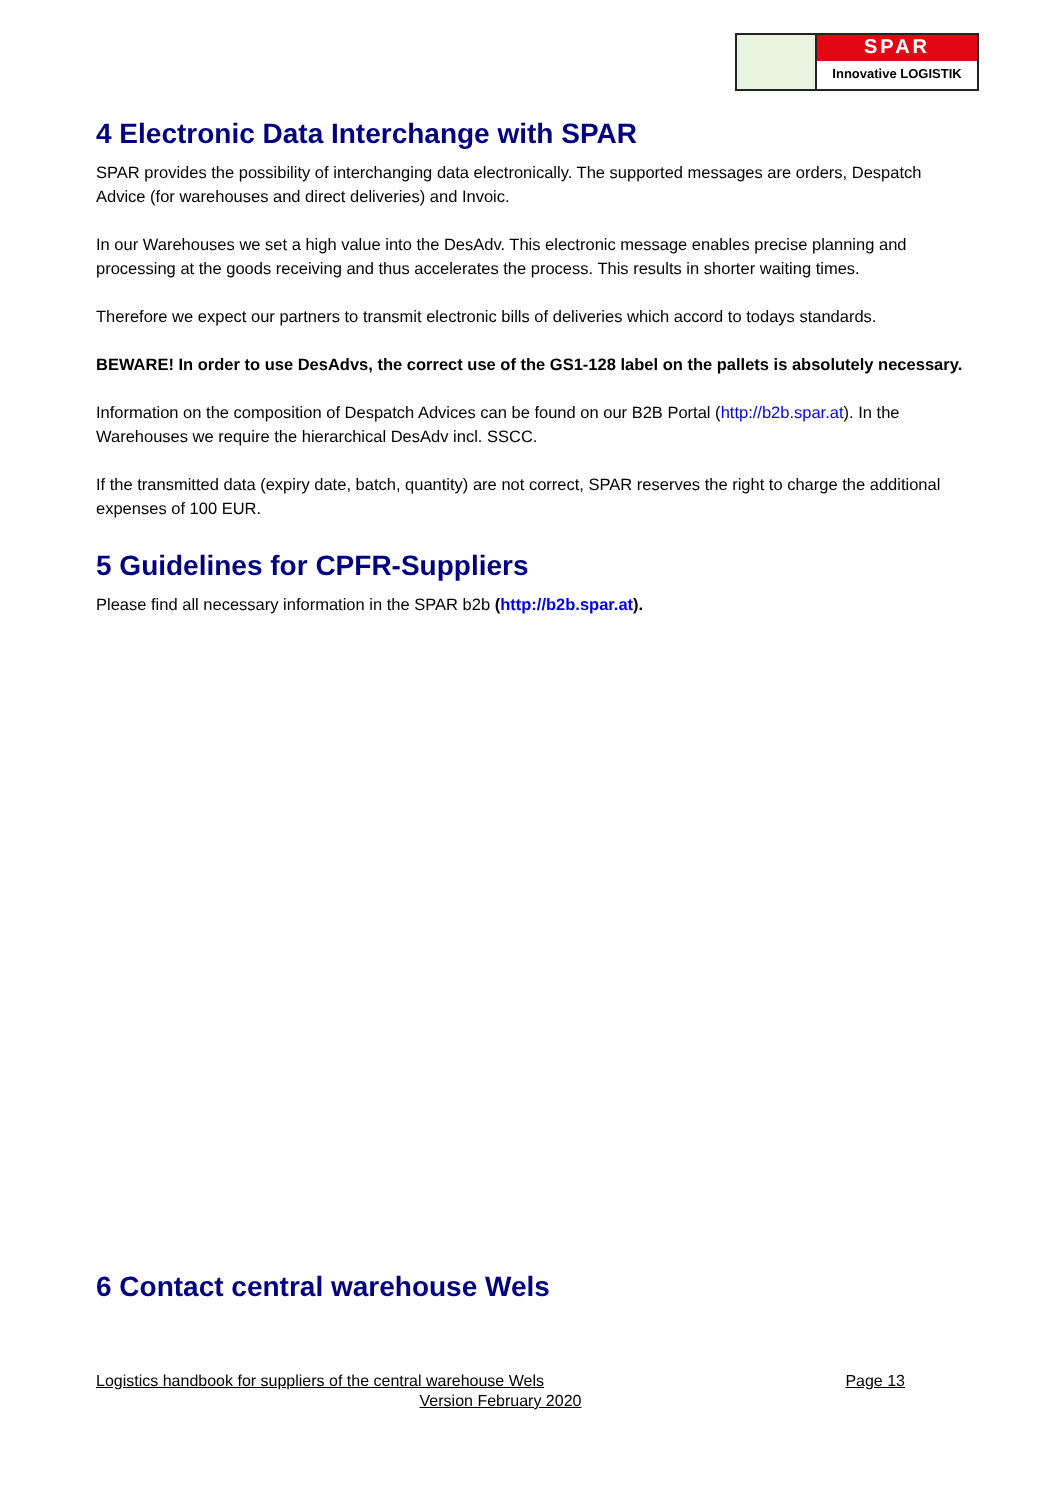SPAR
Innovative LOGISTIK
4 Electronic Data Interchange with SPAR
SPAR provides the possibility of interchanging data electronically. The supported messages are orders, Despatch Advice (for warehouses and direct deliveries) and Invoic.
In our Warehouses we set a high value into the DesAdv. This electronic message enables precise planning and processing at the goods receiving and thus accelerates the process. This results in shorter waiting times.
Therefore we expect our partners to transmit electronic bills of deliveries which accord to todays standards.
BEWARE! In order to use DesAdvs, the correct use of the GS1-128 label on the pallets is absolutely necessary.
Information on the composition of Despatch Advices can be found on our B2B Portal (http://b2b.spar.at). In the Warehouses we require the hierarchical DesAdv incl. SSCC.
If the transmitted data (expiry date, batch, quantity) are not correct, SPAR reserves the right to charge the additional expenses of 100 EUR.
5 Guidelines for CPFR-Suppliers
Please find all necessary information in the SPAR b2b (http://b2b.spar.at).
6 Contact central warehouse Wels
Logistics handbook for suppliers of the central warehouse Wels Page 13
Version February 2020